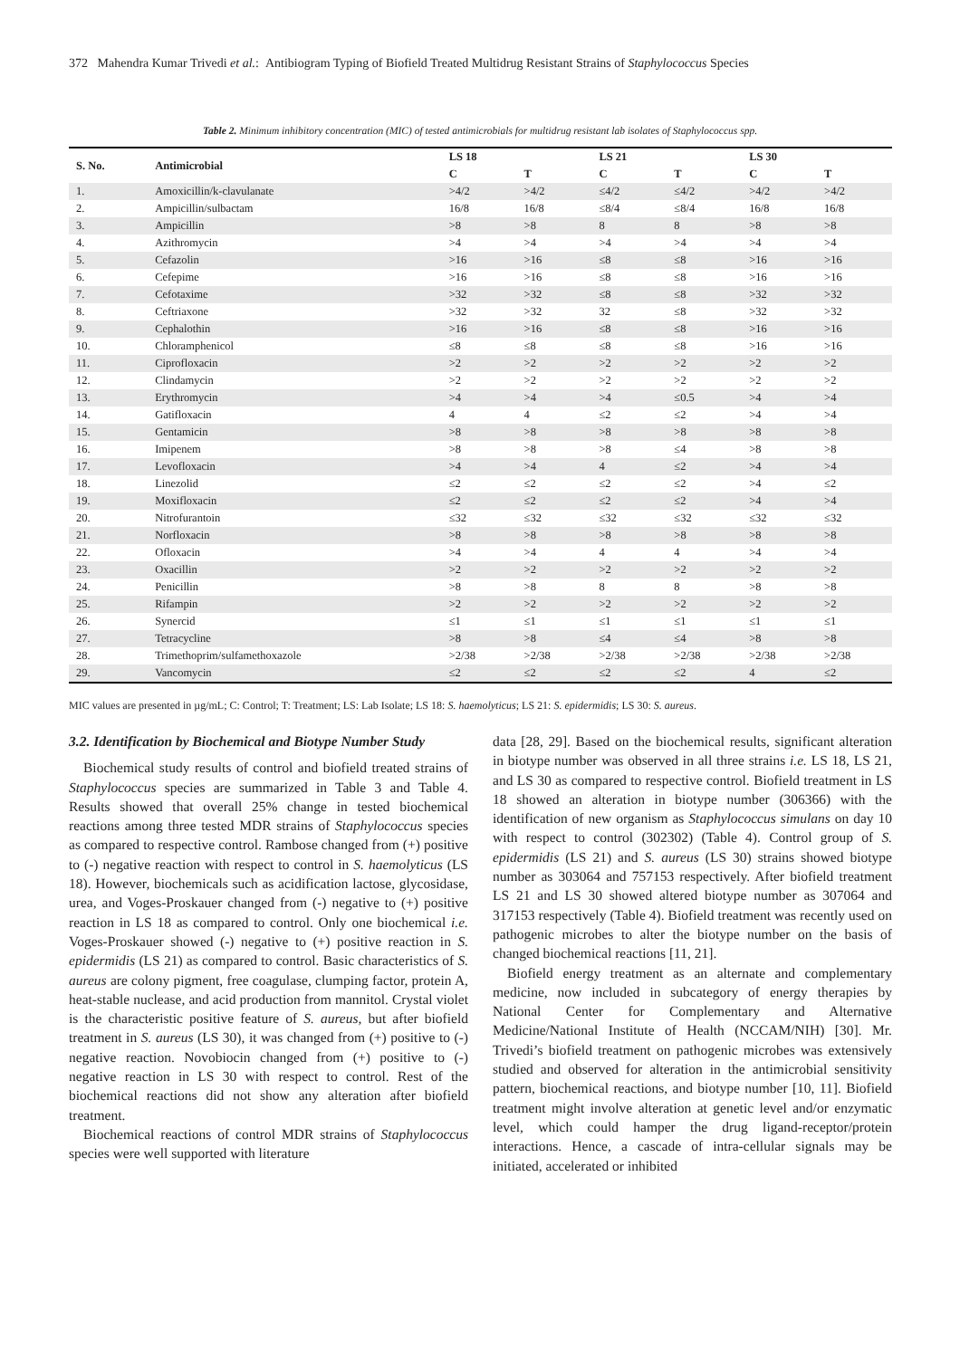372 Mahendra Kumar Trivedi et al.: Antibiogram Typing of Biofield Treated Multidrug Resistant Strains of Staphylococcus Species
Table 2. Minimum inhibitory concentration (MIC) of tested antimicrobials for multidrug resistant lab isolates of Staphylococcus spp.
| S. No. | Antimicrobial | LS 18 | | LS 21 | | LS 30 | |
| --- | --- | --- | --- | --- | --- | --- | --- |
| | | C | T | C | T | C | T |
| 1. | Amoxicillin/k-clavulanate | >4/2 | >4/2 | ≤4/2 | ≤4/2 | >4/2 | >4/2 |
| 2. | Ampicillin/sulbactam | 16/8 | 16/8 | ≤8/4 | ≤8/4 | 16/8 | 16/8 |
| 3. | Ampicillin | >8 | >8 | 8 | 8 | >8 | >8 |
| 4. | Azithromycin | >4 | >4 | >4 | >4 | >4 | >4 |
| 5. | Cefazolin | >16 | >16 | ≤8 | ≤8 | >16 | >16 |
| 6. | Cefepime | >16 | >16 | ≤8 | ≤8 | >16 | >16 |
| 7. | Cefotaxime | >32 | >32 | ≤8 | ≤8 | >32 | >32 |
| 8. | Ceftriaxone | >32 | >32 | 32 | ≤8 | >32 | >32 |
| 9. | Cephalothin | >16 | >16 | ≤8 | ≤8 | >16 | >16 |
| 10. | Chloramphenicol | ≤8 | ≤8 | ≤8 | ≤8 | >16 | >16 |
| 11. | Ciprofloxacin | >2 | >2 | >2 | >2 | >2 | >2 |
| 12. | Clindamycin | >2 | >2 | >2 | >2 | >2 | >2 |
| 13. | Erythromycin | >4 | >4 | >4 | ≤0.5 | >4 | >4 |
| 14. | Gatifloxacin | 4 | 4 | ≤2 | ≤2 | >4 | >4 |
| 15. | Gentamicin | >8 | >8 | >8 | >8 | >8 | >8 |
| 16. | Imipenem | >8 | >8 | >8 | ≤4 | >8 | >8 |
| 17. | Levofloxacin | >4 | >4 | 4 | ≤2 | >4 | >4 |
| 18. | Linezolid | ≤2 | ≤2 | ≤2 | ≤2 | >4 | ≤2 |
| 19. | Moxifloxacin | ≤2 | ≤2 | ≤2 | ≤2 | >4 | >4 |
| 20. | Nitrofurantoin | ≤32 | ≤32 | ≤32 | ≤32 | ≤32 | ≤32 |
| 21. | Norfloxacin | >8 | >8 | >8 | >8 | >8 | >8 |
| 22. | Ofloxacin | >4 | >4 | 4 | 4 | >4 | >4 |
| 23. | Oxacillin | >2 | >2 | >2 | >2 | >2 | >2 |
| 24. | Penicillin | >8 | >8 | 8 | 8 | >8 | >8 |
| 25. | Rifampin | >2 | >2 | >2 | >2 | >2 | >2 |
| 26. | Synercid | ≤1 | ≤1 | ≤1 | ≤1 | ≤1 | ≤1 |
| 27. | Tetracycline | >8 | >8 | ≤4 | ≤4 | >8 | >8 |
| 28. | Trimethoprim/sulfamethoxazole | >2/38 | >2/38 | >2/38 | >2/38 | >2/38 | >2/38 |
| 29. | Vancomycin | ≤2 | ≤2 | ≤2 | ≤2 | 4 | ≤2 |
MIC values are presented in µg/mL; C: Control; T: Treatment; LS: Lab Isolate; LS 18: S. haemolyticus; LS 21: S. epidermidis; LS 30: S. aureus.
3.2. Identification by Biochemical and Biotype Number Study
Biochemical study results of control and biofield treated strains of Staphylococcus species are summarized in Table 3 and Table 4. Results showed that overall 25% change in tested biochemical reactions among three tested MDR strains of Staphylococcus species as compared to respective control. Rambose changed from (+) positive to (-) negative reaction with respect to control in S. haemolyticus (LS 18). However, biochemicals such as acidification lactose, glycosidase, urea, and Voges-Proskauer changed from (-) negative to (+) positive reaction in LS 18 as compared to control. Only one biochemical i.e. Voges-Proskauer showed (-) negative to (+) positive reaction in S. epidermidis (LS 21) as compared to control. Basic characteristics of S. aureus are colony pigment, free coagulase, clumping factor, protein A, heat-stable nuclease, and acid production from mannitol. Crystal violet is the characteristic positive feature of S. aureus, but after biofield treatment in S. aureus (LS 30), it was changed from (+) positive to (-) negative reaction. Novobiocin changed from (+) positive to (-) negative reaction in LS 30 with respect to control. Rest of the biochemical reactions did not show any alteration after biofield treatment.
Biochemical reactions of control MDR strains of Staphylococcus species were well supported with literature
data [28, 29]. Based on the biochemical results, significant alteration in biotype number was observed in all three strains i.e. LS 18, LS 21, and LS 30 as compared to respective control. Biofield treatment in LS 18 showed an alteration in biotype number (306366) with the identification of new organism as Staphylococcus simulans on day 10 with respect to control (302302) (Table 4). Control group of S. epidermidis (LS 21) and S. aureus (LS 30) strains showed biotype number as 303064 and 757153 respectively. After biofield treatment LS 21 and LS 30 showed altered biotype number as 307064 and 317153 respectively (Table 4). Biofield treatment was recently used on pathogenic microbes to alter the biotype number on the basis of changed biochemical reactions [11, 21].
Biofield energy treatment as an alternate and complementary medicine, now included in subcategory of energy therapies by National Center for Complementary and Alternative Medicine/National Institute of Health (NCCAM/NIH) [30]. Mr. Trivedi’s biofield treatment on pathogenic microbes was extensively studied and observed for alteration in the antimicrobial sensitivity pattern, biochemical reactions, and biotype number [10, 11]. Biofield treatment might involve alteration at genetic level and/or enzymatic level, which could hamper the drug ligand-receptor/protein interactions. Hence, a cascade of intra-cellular signals may be initiated, accelerated or inhibited